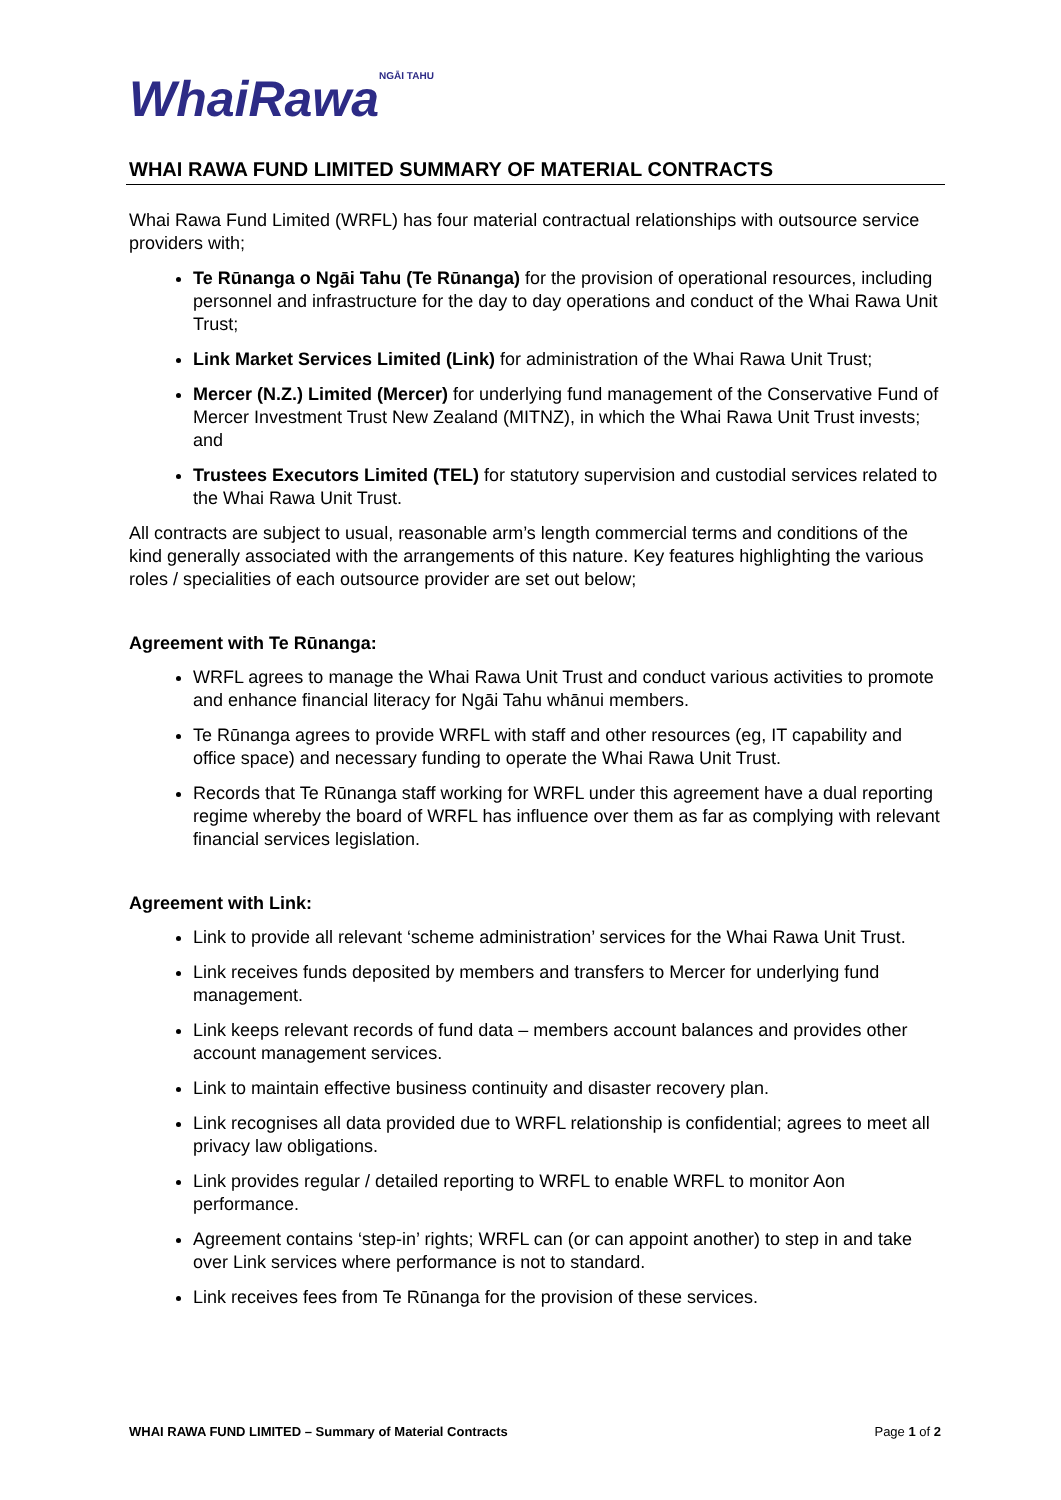WhaiRawa<sup>NGĀI TAHU</sup>
WHAI RAWA FUND LIMITED SUMMARY OF MATERIAL CONTRACTS
Whai Rawa Fund Limited (WRFL) has four material contractual relationships with outsource service providers with;
Te Rūnanga o Ngāi Tahu (Te Rūnanga) for the provision of operational resources, including personnel and infrastructure for the day to day operations and conduct of the Whai Rawa Unit Trust;
Link Market Services Limited (Link) for administration of the Whai Rawa Unit Trust;
Mercer (N.Z.) Limited (Mercer) for underlying fund management of the Conservative Fund of Mercer Investment Trust New Zealand (MITNZ), in which the Whai Rawa Unit Trust invests; and
Trustees Executors Limited (TEL) for statutory supervision and custodial services related to the Whai Rawa Unit Trust.
All contracts are subject to usual, reasonable arm’s length commercial terms and conditions of the kind generally associated with the arrangements of this nature. Key features highlighting the various roles / specialities of each outsource provider are set out below;
Agreement with Te Rūnanga:
WRFL agrees to manage the Whai Rawa Unit Trust and conduct various activities to promote and enhance financial literacy for Ngāi Tahu whānui members.
Te Rūnanga agrees to provide WRFL with staff and other resources (eg, IT capability and office space) and necessary funding to operate the Whai Rawa Unit Trust.
Records that Te Rūnanga staff working for WRFL under this agreement have a dual reporting regime whereby the board of WRFL has influence over them as far as complying with relevant financial services legislation.
Agreement with Link:
Link to provide all relevant ‘scheme administration’ services for the Whai Rawa Unit Trust.
Link receives funds deposited by members and transfers to Mercer for underlying fund management.
Link keeps relevant records of fund data – members account balances and provides other account management services.
Link to maintain effective business continuity and disaster recovery plan.
Link recognises all data provided due to WRFL relationship is confidential; agrees to meet all privacy law obligations.
Link provides regular / detailed reporting to WRFL to enable WRFL to monitor Aon performance.
Agreement contains ‘step-in’ rights; WRFL can (or can appoint another) to step in and take over Link services where performance is not to standard.
Link receives fees from Te Rūnanga for the provision of these services.
WHAI RAWA FUND LIMITED – Summary of Material Contracts Page 1 of 2